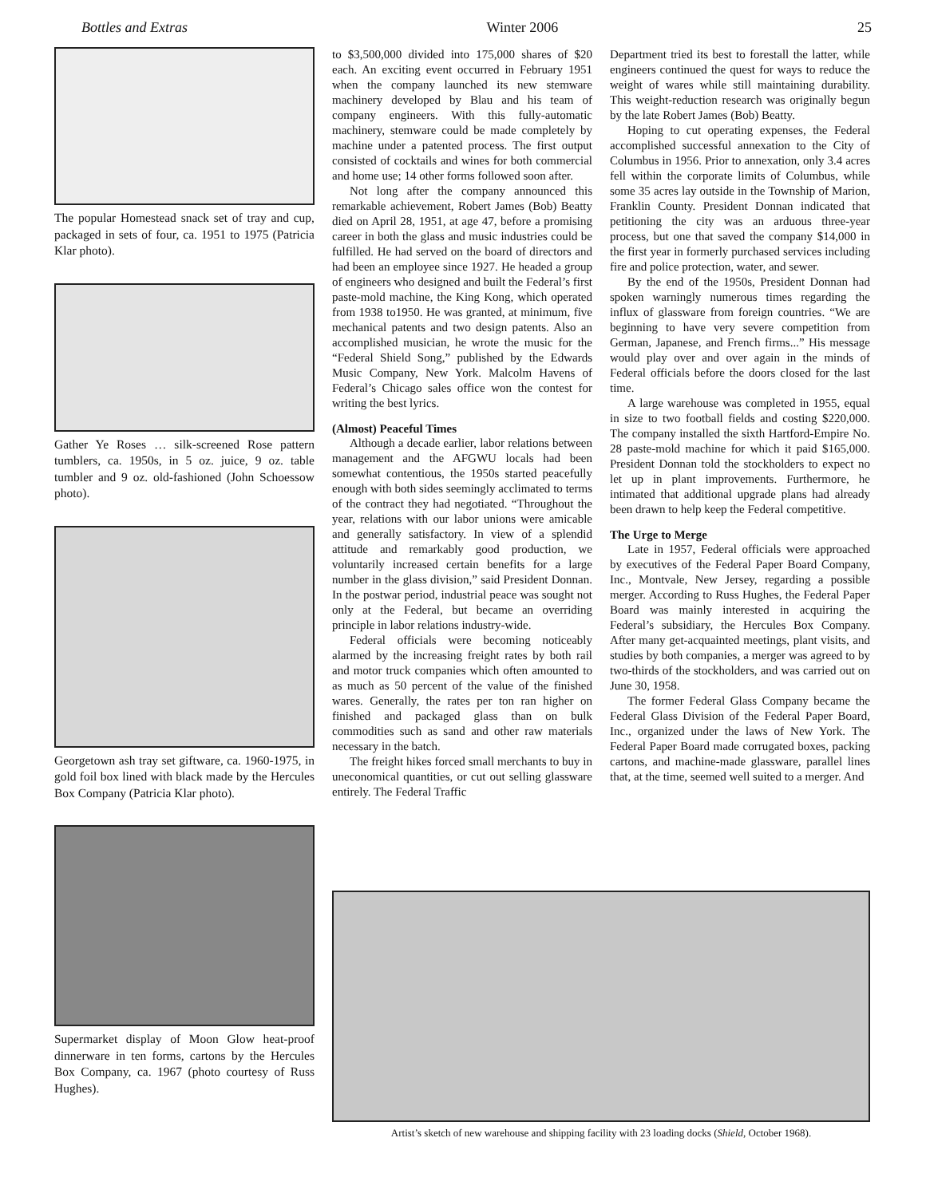Bottles and Extras Winter 2006 25
The popular Homestead snack set of tray and cup, packaged in sets of four, ca. 1951 to 1975 (Patricia Klar photo).
Gather Ye Roses … silk-screened Rose pattern tumblers, ca. 1950s, in 5 oz. juice, 9 oz. table tumbler and 9 oz. old-fashioned (John Schoessow photo).
Georgetown ash tray set giftware, ca. 1960-1975, in gold foil box lined with black made by the Hercules Box Company (Patricia Klar photo).
Supermarket display of Moon Glow heat-proof dinnerware in ten forms, cartons by the Hercules Box Company, ca. 1967 (photo courtesy of Russ Hughes).
to $3,500,000 divided into 175,000 shares of $20 each. An exciting event occurred in February 1951 when the company launched its new stemware machinery developed by Blau and his team of company engineers. With this fully-automatic machinery, stemware could be made completely by machine under a patented process. The first output consisted of cocktails and wines for both commercial and home use; 14 other forms followed soon after.
Not long after the company announced this remarkable achievement, Robert James (Bob) Beatty died on April 28, 1951, at age 47, before a promising career in both the glass and music industries could be fulfilled. He had served on the board of directors and had been an employee since 1927. He headed a group of engineers who designed and built the Federal’s first paste-mold machine, the King Kong, which operated from 1938 to1950. He was granted, at minimum, five mechanical patents and two design patents. Also an accomplished musician, he wrote the music for the “Federal Shield Song,” published by the Edwards Music Company, New York. Malcolm Havens of Federal’s Chicago sales office won the contest for writing the best lyrics.
(Almost) Peaceful Times
Although a decade earlier, labor relations between management and the AFGWU locals had been somewhat contentious, the 1950s started peacefully enough with both sides seemingly acclimated to terms of the contract they had negotiated. “Throughout the year, relations with our labor unions were amicable and generally satisfactory. In view of a splendid attitude and remarkably good production, we voluntarily increased certain benefits for a large number in the glass division,” said President Donnan. In the postwar period, industrial peace was sought not only at the Federal, but became an overriding principle in labor relations industry-wide.
Federal officials were becoming noticeably alarmed by the increasing freight rates by both rail and motor truck companies which often amounted to as much as 50 percent of the value of the finished wares. Generally, the rates per ton ran higher on finished and packaged glass than on bulk commodities such as sand and other raw materials necessary in the batch.
The freight hikes forced small merchants to buy in uneconomical quantities, or cut out selling glassware entirely. The Federal Traffic
Department tried its best to forestall the latter, while engineers continued the quest for ways to reduce the weight of wares while still maintaining durability. This weight-reduction research was originally begun by the late Robert James (Bob) Beatty.
Hoping to cut operating expenses, the Federal accomplished successful annexation to the City of Columbus in 1956. Prior to annexation, only 3.4 acres fell within the corporate limits of Columbus, while some 35 acres lay outside in the Township of Marion, Franklin County. President Donnan indicated that petitioning the city was an arduous three-year process, but one that saved the company $14,000 in the first year in formerly purchased services including fire and police protection, water, and sewer.
By the end of the 1950s, President Donnan had spoken warningly numerous times regarding the influx of glassware from foreign countries. “We are beginning to have very severe competition from German, Japanese, and French firms...” His message would play over and over again in the minds of Federal officials before the doors closed for the last time.
A large warehouse was completed in 1955, equal in size to two football fields and costing $220,000. The company installed the sixth Hartford-Empire No. 28 paste-mold machine for which it paid $165,000. President Donnan told the stockholders to expect no let up in plant improvements. Furthermore, he intimated that additional upgrade plans had already been drawn to help keep the Federal competitive.
The Urge to Merge
Late in 1957, Federal officials were approached by executives of the Federal Paper Board Company, Inc., Montvale, New Jersey, regarding a possible merger. According to Russ Hughes, the Federal Paper Board was mainly interested in acquiring the Federal’s subsidiary, the Hercules Box Company. After many get-acquainted meetings, plant visits, and studies by both companies, a merger was agreed to by two-thirds of the stockholders, and was carried out on June 30, 1958.
The former Federal Glass Company became the Federal Glass Division of the Federal Paper Board, Inc., organized under the laws of New York. The Federal Paper Board made corrugated boxes, packing cartons, and machine-made glassware, parallel lines that, at the time, seemed well suited to a merger. And
Artist’s sketch of new warehouse and shipping facility with 23 loading docks (Shield, October 1968).